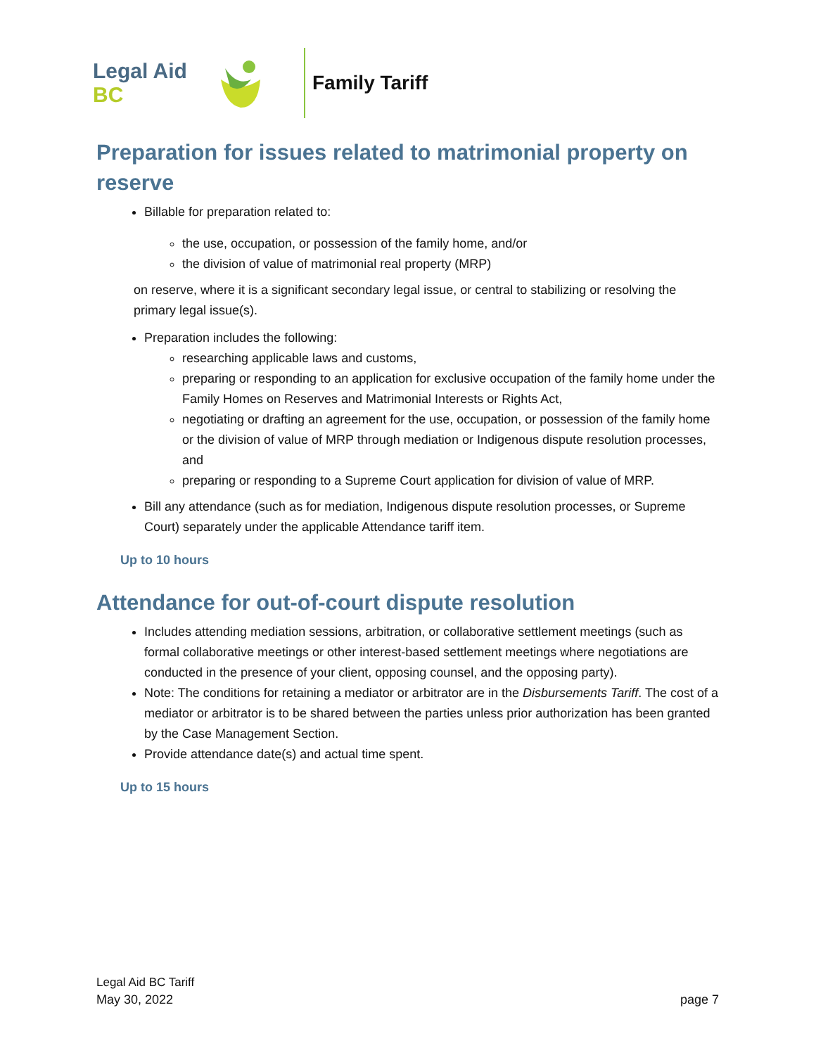Legal Aid BC
Family Tariff
Preparation for issues related to matrimonial property on reserve
Billable for preparation related to:
the use, occupation, or possession of the family home, and/or
the division of value of matrimonial real property (MRP)
on reserve, where it is a significant secondary legal issue, or central to stabilizing or resolving the primary legal issue(s).
Preparation includes the following:
researching applicable laws and customs,
preparing or responding to an application for exclusive occupation of the family home under the Family Homes on Reserves and Matrimonial Interests or Rights Act,
negotiating or drafting an agreement for the use, occupation, or possession of the family home or the division of value of MRP through mediation or Indigenous dispute resolution processes, and
preparing or responding to a Supreme Court application for division of value of MRP.
Bill any attendance (such as for mediation, Indigenous dispute resolution processes, or Supreme Court) separately under the applicable Attendance tariff item.
Up to 10 hours
Attendance for out-of-court dispute resolution
Includes attending mediation sessions, arbitration, or collaborative settlement meetings (such as formal collaborative meetings or other interest-based settlement meetings where negotiations are conducted in the presence of your client, opposing counsel, and the opposing party).
Note: The conditions for retaining a mediator or arbitrator are in the Disbursements Tariff. The cost of a mediator or arbitrator is to be shared between the parties unless prior authorization has been granted by the Case Management Section.
Provide attendance date(s) and actual time spent.
Up to 15 hours
Legal Aid BC Tariff
May 30, 2022 page 7